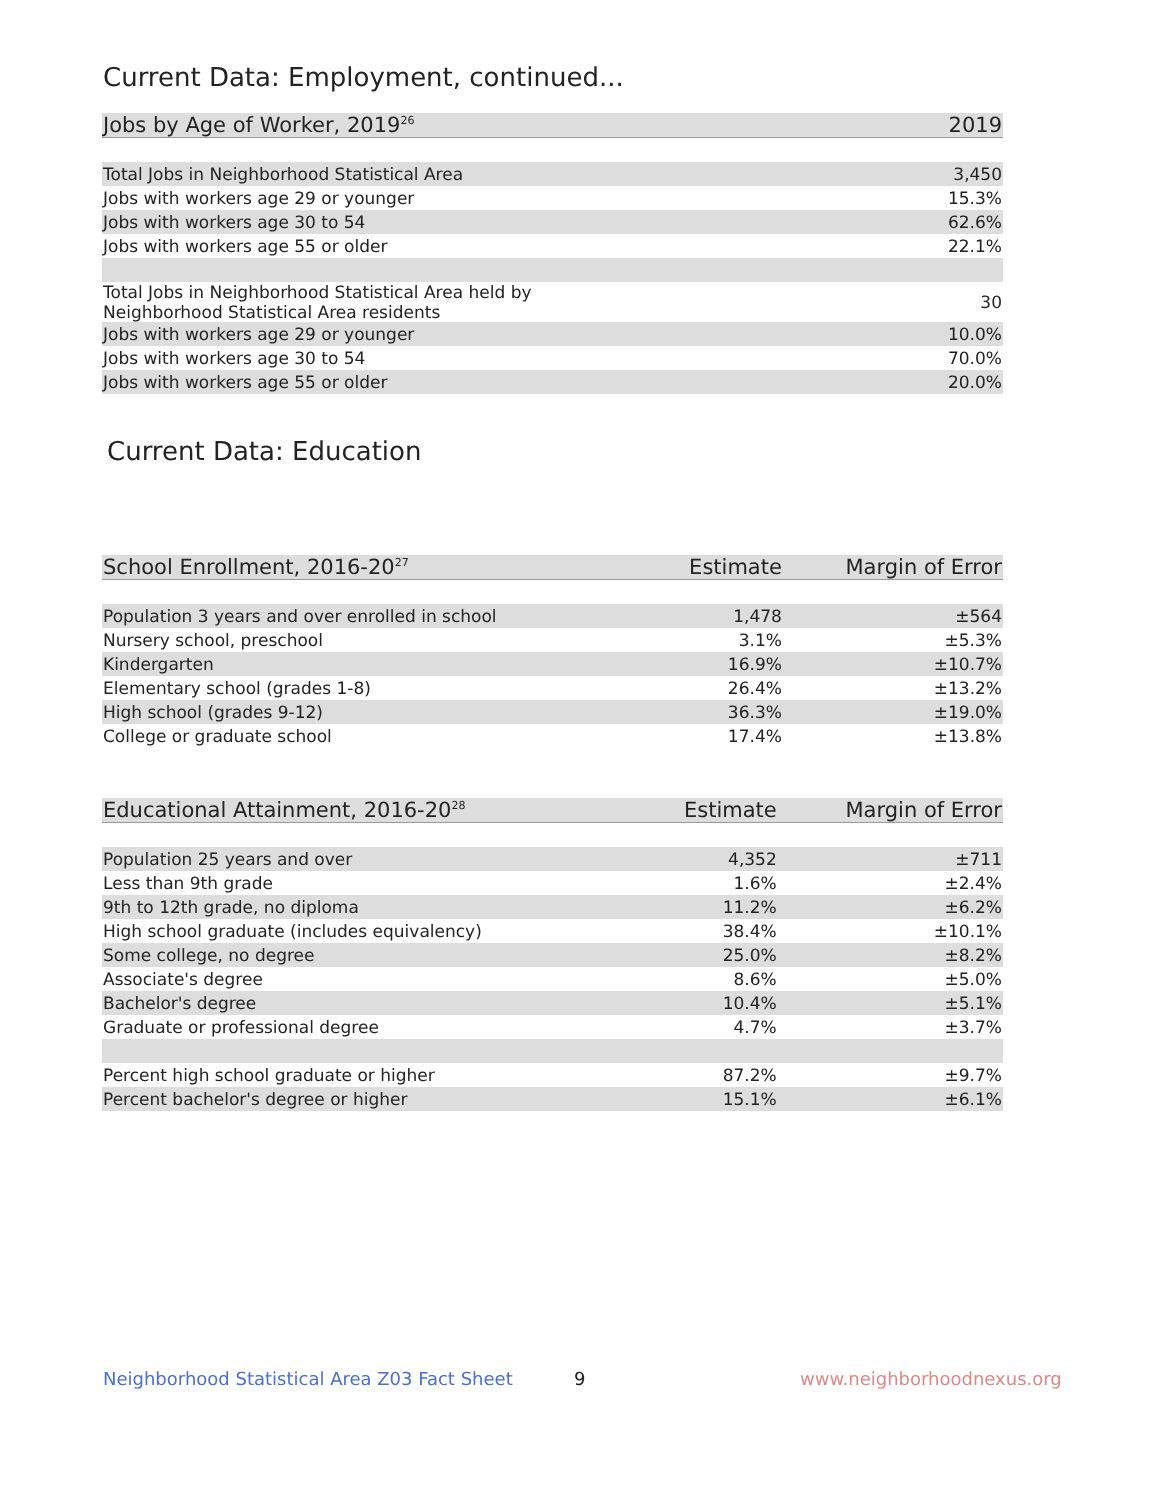Current Data: Employment, continued...
| Jobs by Age of Worker, 2019<sup>26</sup> | 2019 |
| --- | --- |
| Total Jobs in Neighborhood Statistical Area | 3,450 |
| Jobs with workers age 29 or younger | 15.3% |
| Jobs with workers age 30 to 54 | 62.6% |
| Jobs with workers age 55 or older | 22.1% |
| Total Jobs in Neighborhood Statistical Area held by Neighborhood Statistical Area residents | 30 |
| Jobs with workers age 29 or younger | 10.0% |
| Jobs with workers age 30 to 54 | 70.0% |
| Jobs with workers age 55 or older | 20.0% |
Current Data: Education
| School Enrollment, 2016-20<sup>27</sup> | Estimate | Margin of Error |
| --- | --- | --- |
| Population 3 years and over enrolled in school | 1,478 | ±564 |
| Nursery school, preschool | 3.1% | ±5.3% |
| Kindergarten | 16.9% | ±10.7% |
| Elementary school (grades 1-8) | 26.4% | ±13.2% |
| High school (grades 9-12) | 36.3% | ±19.0% |
| College or graduate school | 17.4% | ±13.8% |
| Educational Attainment, 2016-20<sup>28</sup> | Estimate | Margin of Error |
| --- | --- | --- |
| Population 25 years and over | 4,352 | ±711 |
| Less than 9th grade | 1.6% | ±2.4% |
| 9th to 12th grade, no diploma | 11.2% | ±6.2% |
| High school graduate (includes equivalency) | 38.4% | ±10.1% |
| Some college, no degree | 25.0% | ±8.2% |
| Associate's degree | 8.6% | ±5.0% |
| Bachelor's degree | 10.4% | ±5.1% |
| Graduate or professional degree | 4.7% | ±3.7% |
| Percent high school graduate or higher | 87.2% | ±9.7% |
| Percent bachelor's degree or higher | 15.1% | ±6.1% |
Neighborhood Statistical Area Z03 Fact Sheet
9 www.neighborhoodnexus.org